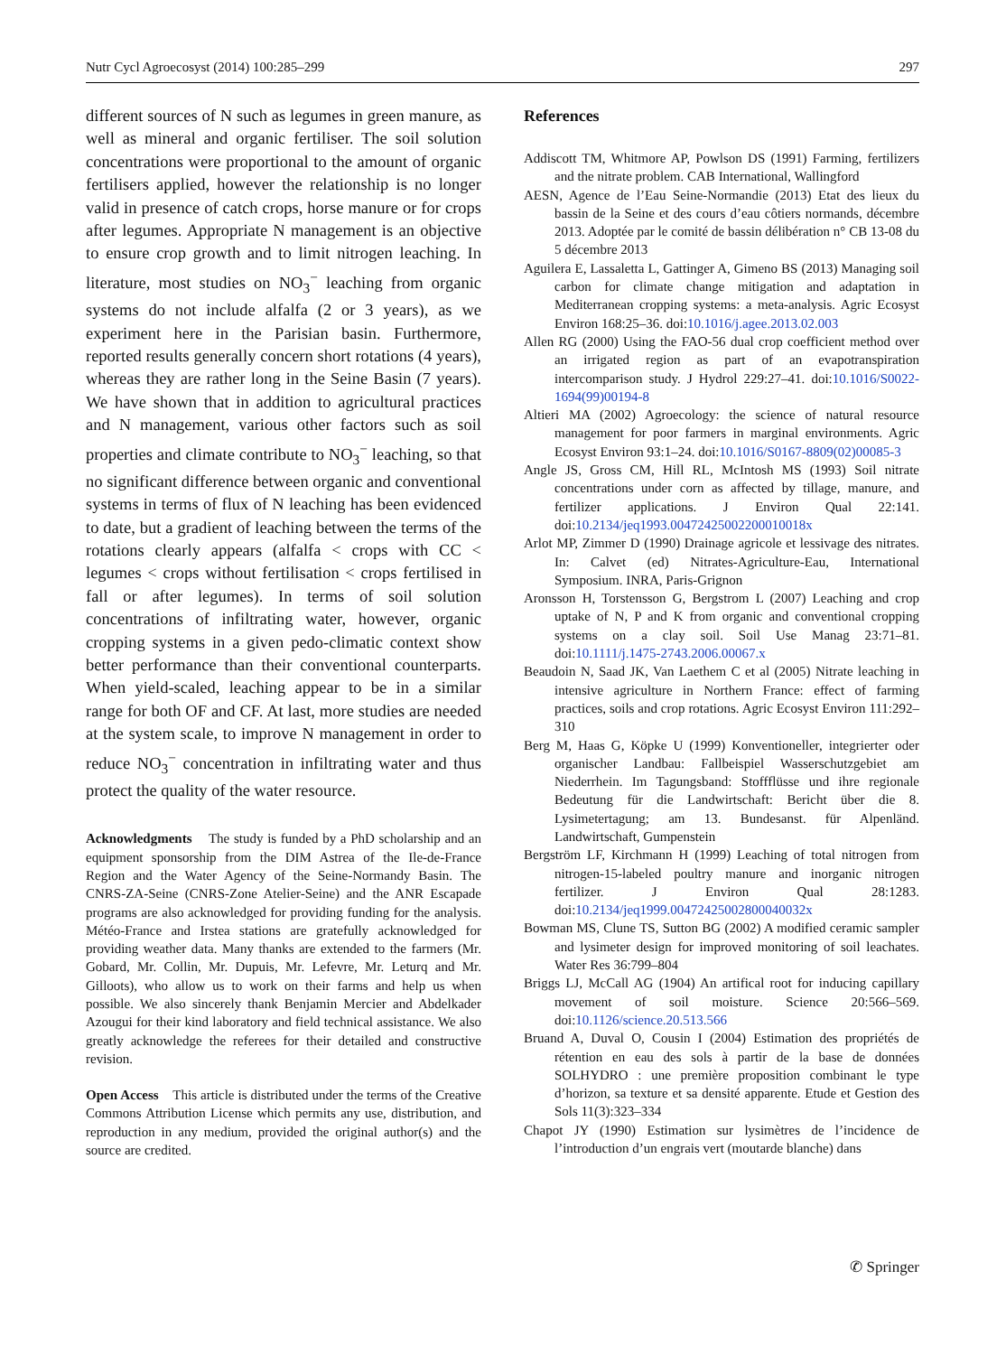Nutr Cycl Agroecosyst (2014) 100:285–299 297
different sources of N such as legumes in green manure, as well as mineral and organic fertiliser. The soil solution concentrations were proportional to the amount of organic fertilisers applied, however the relationship is no longer valid in presence of catch crops, horse manure or for crops after legumes. Appropriate N management is an objective to ensure crop growth and to limit nitrogen leaching. In literature, most studies on NO<sub>3</sub><sup>−</sup> leaching from organic systems do not include alfalfa (2 or 3 years), as we experiment here in the Parisian basin. Furthermore, reported results generally concern short rotations (4 years), whereas they are rather long in the Seine Basin (7 years). We have shown that in addition to agricultural practices and N management, various other factors such as soil properties and climate contribute to NO<sub>3</sub><sup>−</sup> leaching, so that no significant difference between organic and conventional systems in terms of flux of N leaching has been evidenced to date, but a gradient of leaching between the terms of the rotations clearly appears (alfalfa < crops with CC < legumes < crops without fertilisation < crops fertilised in fall or after legumes). In terms of soil solution concentrations of infiltrating water, however, organic cropping systems in a given pedo-climatic context show better performance than their conventional counterparts. When yield-scaled, leaching appear to be in a similar range for both OF and CF. At last, more studies are needed at the system scale, to improve N management in order to reduce NO<sub>3</sub><sup>−</sup> concentration in infiltrating water and thus protect the quality of the water resource.
Acknowledgments The study is funded by a PhD scholarship and an equipment sponsorship from the DIM Astrea of the Ile-de-France Region and the Water Agency of the Seine-Normandy Basin. The CNRS-ZA-Seine (CNRS-Zone Atelier-Seine) and the ANR Escapade programs are also acknowledged for providing funding for the analysis. Météo-France and Irstea stations are gratefully acknowledged for providing weather data. Many thanks are extended to the farmers (Mr. Gobard, Mr. Collin, Mr. Dupuis, Mr. Lefevre, Mr. Leturq and Mr. Gilloots), who allow us to work on their farms and help us when possible. We also sincerely thank Benjamin Mercier and Abdelkader Azougui for their kind laboratory and field technical assistance. We also greatly acknowledge the referees for their detailed and constructive revision.
Open Access This article is distributed under the terms of the Creative Commons Attribution License which permits any use, distribution, and reproduction in any medium, provided the original author(s) and the source are credited.
References
Addiscott TM, Whitmore AP, Powlson DS (1991) Farming, fertilizers and the nitrate problem. CAB International, Wallingford
AESN, Agence de l’Eau Seine-Normandie (2013) Etat des lieux du bassin de la Seine et des cours d’eau côtiers normands, décembre 2013. Adoptée par le comité de bassin délibération n° CB 13-08 du 5 décembre 2013
Aguilera E, Lassaletta L, Gattinger A, Gimeno BS (2013) Managing soil carbon for climate change mitigation and adaptation in Mediterranean cropping systems: a meta-analysis. Agric Ecosyst Environ 168:25–36. doi:10.1016/j.agee.2013.02.003
Allen RG (2000) Using the FAO-56 dual crop coefficient method over an irrigated region as part of an evapotranspiration intercomparison study. J Hydrol 229:27–41. doi:10.1016/S0022-1694(99)00194-8
Altieri MA (2002) Agroecology: the science of natural resource management for poor farmers in marginal environments. Agric Ecosyst Environ 93:1–24. doi:10.1016/S0167-8809(02)00085-3
Angle JS, Gross CM, Hill RL, McIntosh MS (1993) Soil nitrate concentrations under corn as affected by tillage, manure, and fertilizer applications. J Environ Qual 22:141. doi:10.2134/jeq1993.00472425002200010018x
Arlot MP, Zimmer D (1990) Drainage agricole et lessivage des nitrates. In: Calvet (ed) Nitrates-Agriculture-Eau, International Symposium. INRA, Paris-Grignon
Aronsson H, Torstensson G, Bergstrom L (2007) Leaching and crop uptake of N, P and K from organic and conventional cropping systems on a clay soil. Soil Use Manag 23:71–81. doi:10.1111/j.1475-2743.2006.00067.x
Beaudoin N, Saad JK, Van Laethem C et al (2005) Nitrate leaching in intensive agriculture in Northern France: effect of farming practices, soils and crop rotations. Agric Ecosyst Environ 111:292–310
Berg M, Haas G, Köpke U (1999) Konventioneller, integrierter oder organischer Landbau: Fallbeispiel Wasserschutzgebiet am Niederrhein. Im Tagungsband: Stoffflüsse und ihre regionale Bedeutung für die Landwirtschaft: Bericht über die 8. Lysimetertagung; am 13. Bundesanst. für Alpenländ. Landwirtschaft, Gumpenstein
Bergström LF, Kirchmann H (1999) Leaching of total nitrogen from nitrogen-15-labeled poultry manure and inorganic nitrogen fertilizer. J Environ Qual 28:1283. doi:10.2134/jeq1999.00472425002800040032x
Bowman MS, Clune TS, Sutton BG (2002) A modified ceramic sampler and lysimeter design for improved monitoring of soil leachates. Water Res 36:799–804
Briggs LJ, McCall AG (1904) An artifical root for inducing capillary movement of soil moisture. Science 20:566–569. doi:10.1126/science.20.513.566
Bruand A, Duval O, Cousin I (2004) Estimation des propriétés de rétention en eau des sols à partir de la base de données SOLHYDRO : une première proposition combinant le type d’horizon, sa texture et sa densité apparente. Etude et Gestion des Sols 11(3):323–334
Chapot JY (1990) Estimation sur lysimètres de l’incidence de l’introduction d’un engrais vert (moutarde blanche) dans
✆ Springer